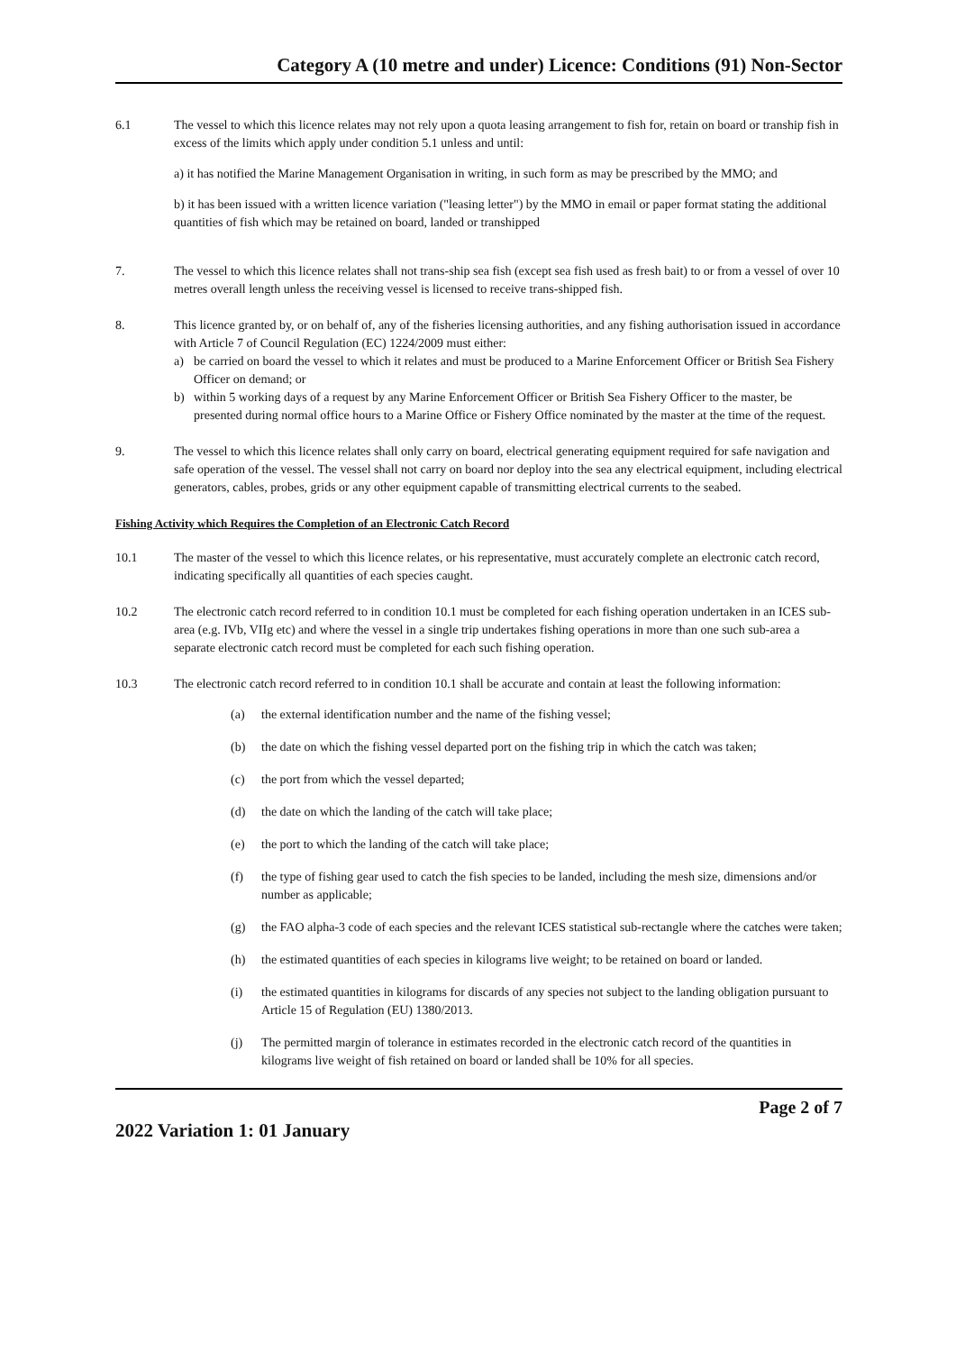Category A (10 metre and under) Licence: Conditions (91) Non-Sector
6.1 The vessel to which this licence relates may not rely upon a quota leasing arrangement to fish for, retain on board or tranship fish in excess of the limits which apply under condition 5.1 unless and until:
a) it has notified the Marine Management Organisation in writing, in such form as may be prescribed by the MMO; and
b) it has been issued with a written licence variation ("leasing letter") by the MMO in email or paper format stating the additional quantities of fish which may be retained on board, landed or transhipped
7. The vessel to which this licence relates shall not trans-ship sea fish (except sea fish used as fresh bait) to or from a vessel of over 10 metres overall length unless the receiving vessel is licensed to receive trans-shipped fish.
8. This licence granted by, or on behalf of, any of the fisheries licensing authorities, and any fishing authorisation issued in accordance with Article 7 of Council Regulation (EC) 1224/2009 must either:
a) be carried on board the vessel to which it relates and must be produced to a Marine Enforcement Officer or British Sea Fishery Officer on demand; or
b) within 5 working days of a request by any Marine Enforcement Officer or British Sea Fishery Officer to the master, be presented during normal office hours to a Marine Office or Fishery Office nominated by the master at the time of the request.
9. The vessel to which this licence relates shall only carry on board, electrical generating equipment required for safe navigation and safe operation of the vessel. The vessel shall not carry on board nor deploy into the sea any electrical equipment, including electrical generators, cables, probes, grids or any other equipment capable of transmitting electrical currents to the seabed.
Fishing Activity which Requires the Completion of an Electronic Catch Record
10.1 The master of the vessel to which this licence relates, or his representative, must accurately complete an electronic catch record, indicating specifically all quantities of each species caught.
10.2 The electronic catch record referred to in condition 10.1 must be completed for each fishing operation undertaken in an ICES sub-area (e.g. IVb, VIIg etc) and where the vessel in a single trip undertakes fishing operations in more than one such sub-area a separate electronic catch record must be completed for each such fishing operation.
10.3 The electronic catch record referred to in condition 10.1 shall be accurate and contain at least the following information:
(a) the external identification number and the name of the fishing vessel;
(b) the date on which the fishing vessel departed port on the fishing trip in which the catch was taken;
(c) the port from which the vessel departed;
(d) the date on which the landing of the catch will take place;
(e) the port to which the landing of the catch will take place;
(f) the type of fishing gear used to catch the fish species to be landed, including the mesh size, dimensions and/or number as applicable;
(g) the FAO alpha-3 code of each species and the relevant ICES statistical sub-rectangle where the catches were taken;
(h) the estimated quantities of each species in kilograms live weight; to be retained on board or landed.
(i) the estimated quantities in kilograms for discards of any species not subject to the landing obligation pursuant to Article 15 of Regulation (EU) 1380/2013.
(j) The permitted margin of tolerance in estimates recorded in the electronic catch record of the quantities in kilograms live weight of fish retained on board or landed shall be 10% for all species.
Page 2 of 7
2022 Variation 1: 01 January